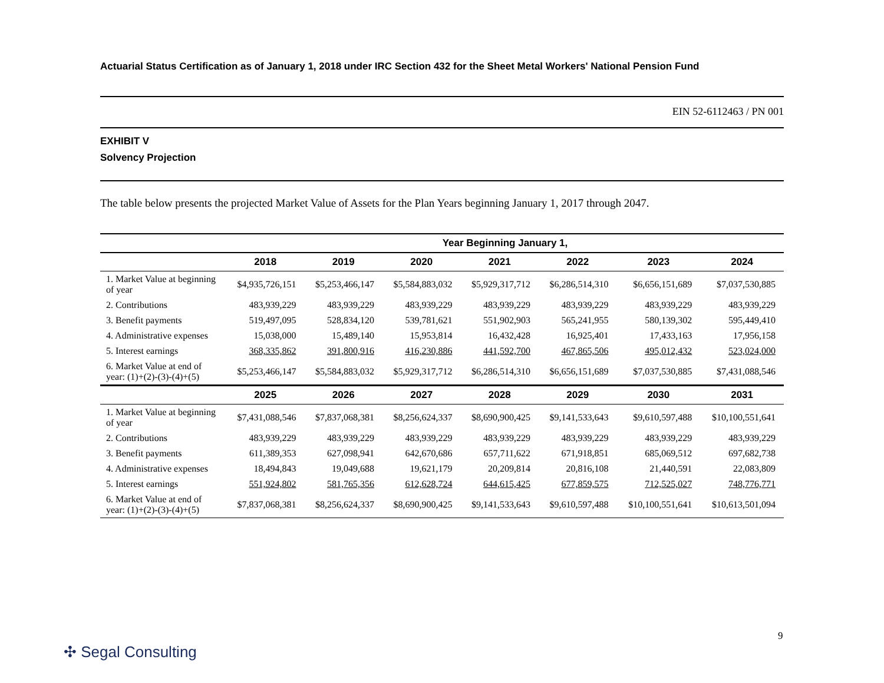Actuarial Status Certification as of January 1, 2018 under IRC Section 432 for the Sheet Metal Workers' National Pension Fund
EIN 52-6112463 / PN 001
EXHIBIT V
Solvency Projection
The table below presents the projected Market Value of Assets for the Plan Years beginning January 1, 2017 through 2047.
| | Year Beginning January 1, | | | | | | |
| --- | --- | --- | --- | --- | --- | --- | --- |
| | 2018 | 2019 | 2020 | 2021 | 2022 | 2023 | 2024 |
| 1. Market Value at beginning of year | $4,935,726,151 | $5,253,466,147 | $5,584,883,032 | $5,929,317,712 | $6,286,514,310 | $6,656,151,689 | $7,037,530,885 |
| 2. Contributions | 483,939,229 | 483,939,229 | 483,939,229 | 483,939,229 | 483,939,229 | 483,939,229 | 483,939,229 |
| 3. Benefit payments | 519,497,095 | 528,834,120 | 539,781,621 | 551,902,903 | 565,241,955 | 580,139,302 | 595,449,410 |
| 4. Administrative expenses | 15,038,000 | 15,489,140 | 15,953,814 | 16,432,428 | 16,925,401 | 17,433,163 | 17,956,158 |
| 5. Interest earnings | 368,335,862 | 391,800,916 | 416,230,886 | 441,592,700 | 467,865,506 | 495,012,432 | 523,024,000 |
| 6. Market Value at end of year: (1)+(2)-(3)-(4)+(5) | $5,253,466,147 | $5,584,883,032 | $5,929,317,712 | $6,286,514,310 | $6,656,151,689 | $7,037,530,885 | $7,431,088,546 |
| | 2025 | 2026 | 2027 | 2028 | 2029 | 2030 | 2031 |
| 1. Market Value at beginning of year | $7,431,088,546 | $7,837,068,381 | $8,256,624,337 | $8,690,900,425 | $9,141,533,643 | $9,610,597,488 | $10,100,551,641 |
| 2. Contributions | 483,939,229 | 483,939,229 | 483,939,229 | 483,939,229 | 483,939,229 | 483,939,229 | 483,939,229 |
| 3. Benefit payments | 611,389,353 | 627,098,941 | 642,670,686 | 657,711,622 | 671,918,851 | 685,069,512 | 697,682,738 |
| 4. Administrative expenses | 18,494,843 | 19,049,688 | 19,621,179 | 20,209,814 | 20,816,108 | 21,440,591 | 22,083,809 |
| 5. Interest earnings | 551,924,802 | 581,765,356 | 612,628,724 | 644,615,425 | 677,859,575 | 712,525,027 | 748,776,771 |
| 6. Market Value at end of year: (1)+(2)-(3)-(4)+(5) | $7,837,068,381 | $8,256,624,337 | $8,690,900,425 | $9,141,533,643 | $9,610,597,488 | $10,100,551,641 | $10,613,501,094 |
9
✣ Segal Consulting